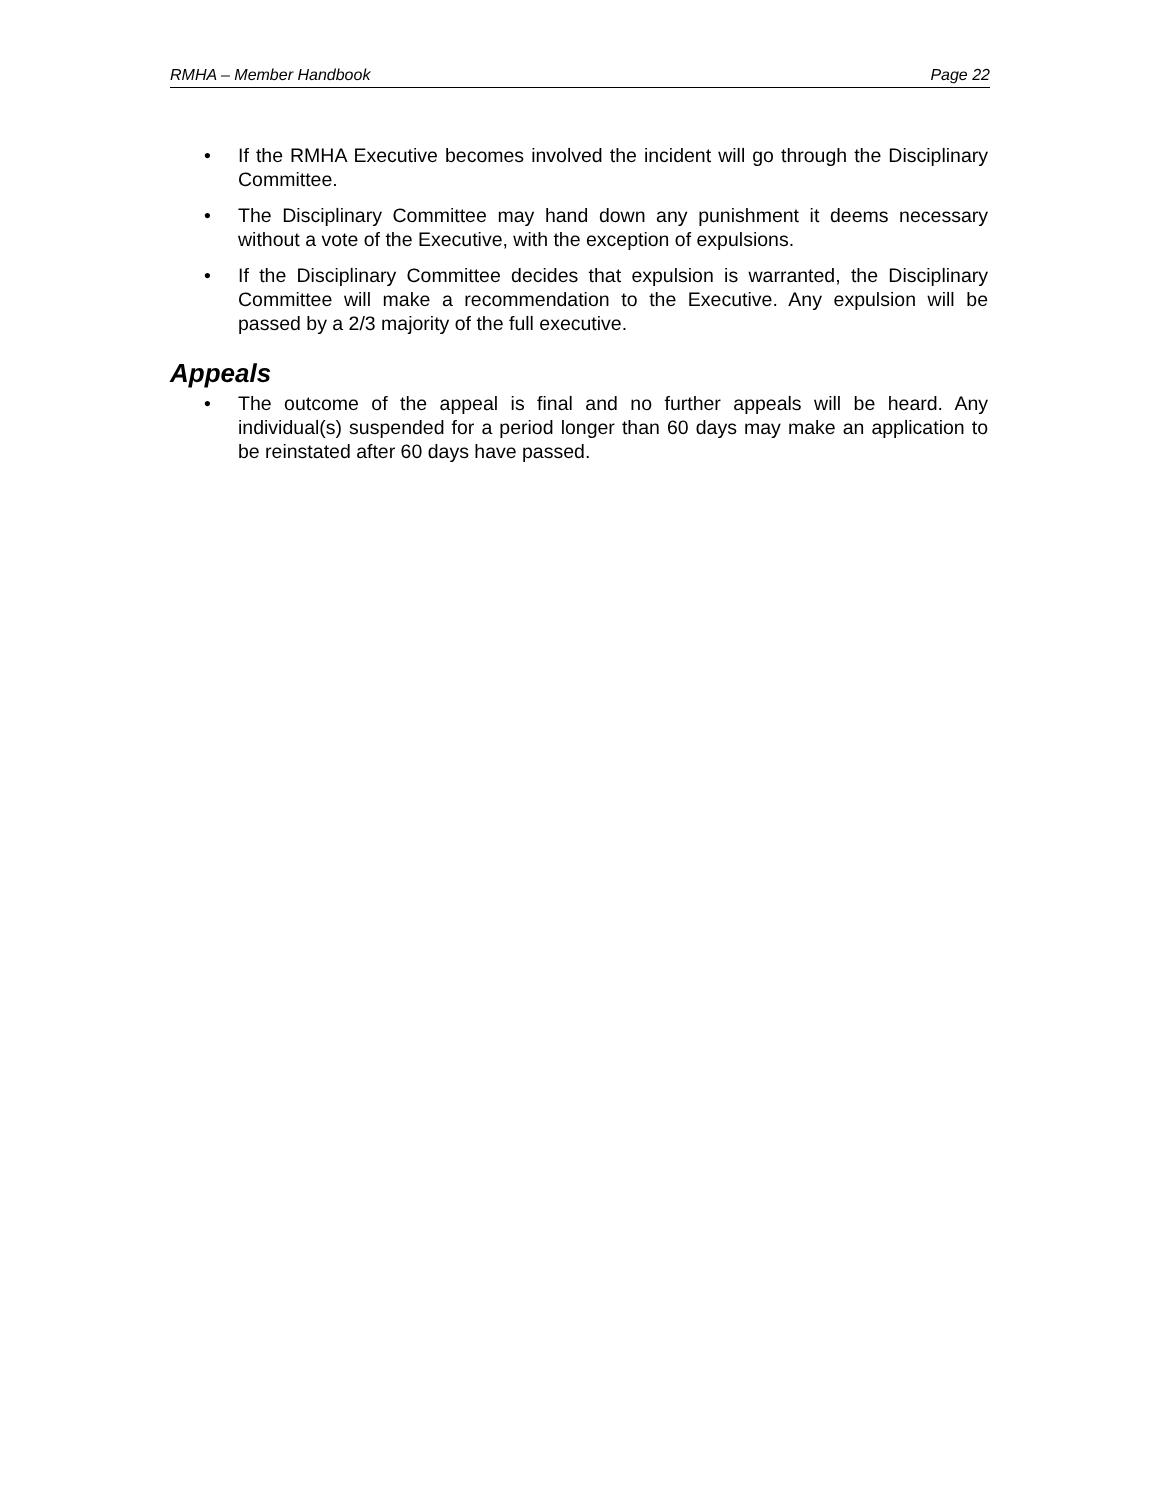RMHA – Member Handbook Page 22
• If the RMHA Executive becomes involved the incident will go through the Disciplinary Committee.
• The Disciplinary Committee may hand down any punishment it deems necessary without a vote of the Executive, with the exception of expulsions.
• If the Disciplinary Committee decides that expulsion is warranted, the Disciplinary Committee will make a recommendation to the Executive. Any expulsion will be passed by a 2/3 majority of the full executive.
Appeals
• The outcome of the appeal is final and no further appeals will be heard. Any individual(s) suspended for a period longer than 60 days may make an application to be reinstated after 60 days have passed.